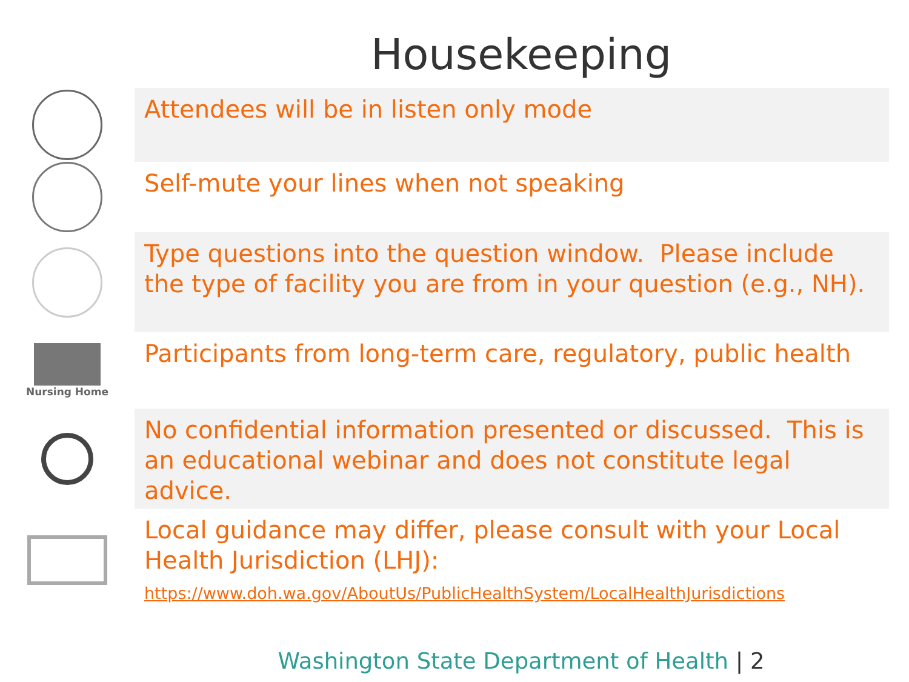Housekeeping
Attendees will be in listen only mode
Self-mute your lines when not speaking
Type questions into the question window. Please include the type of facility you are from in your question (e.g., NH).
Nursing Home
Participants from long-term care, regulatory, public health
No confidential information presented or discussed. This is an educational webinar and does not constitute legal advice.
Local guidance may differ, please consult with your Local Health Jurisdiction (LHJ):
https://www.doh.wa.gov/AboutUs/PublicHealthSystem/LocalHealthJurisdictions
Washington State Department of Health | 2